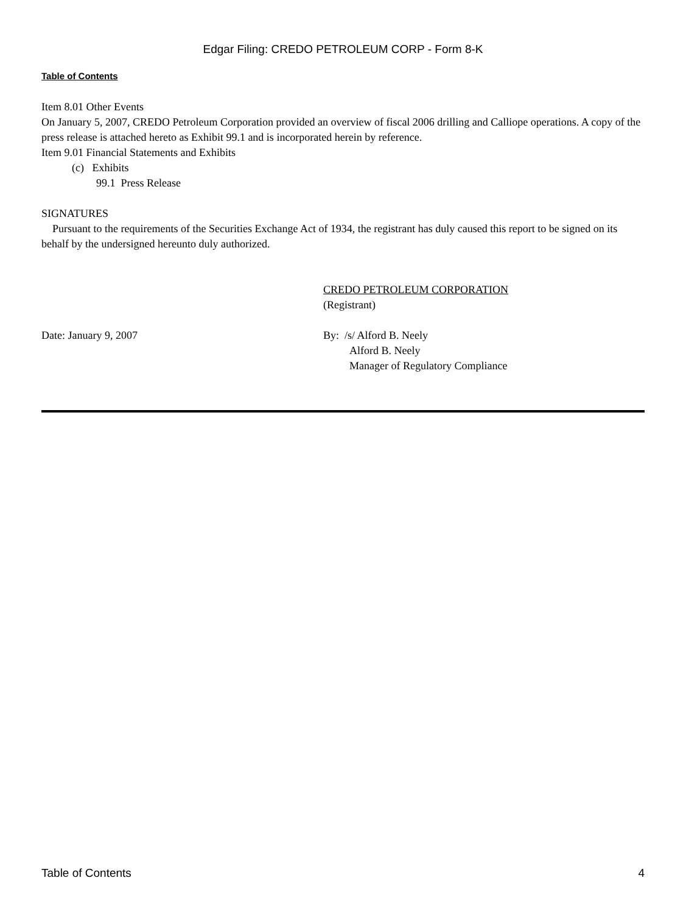Edgar Filing: CREDO PETROLEUM CORP - Form 8-K
Table of Contents
Item 8.01 Other Events
On January 5, 2007, CREDO Petroleum Corporation provided an overview of fiscal 2006 drilling and Calliope operations. A copy of the press release is attached hereto as Exhibit 99.1 and is incorporated herein by reference.
Item 9.01 Financial Statements and Exhibits
(c) Exhibits
99.1 Press Release
SIGNATURES
Pursuant to the requirements of the Securities Exchange Act of 1934, the registrant has duly caused this report to be signed on its behalf by the undersigned hereunto duly authorized.
CREDO PETROLEUM CORPORATION
(Registrant)
Date: January 9, 2007 By: /s/ Alford B. Neely
Alford B. Neely
Manager of Regulatory Compliance
Table of Contents 4